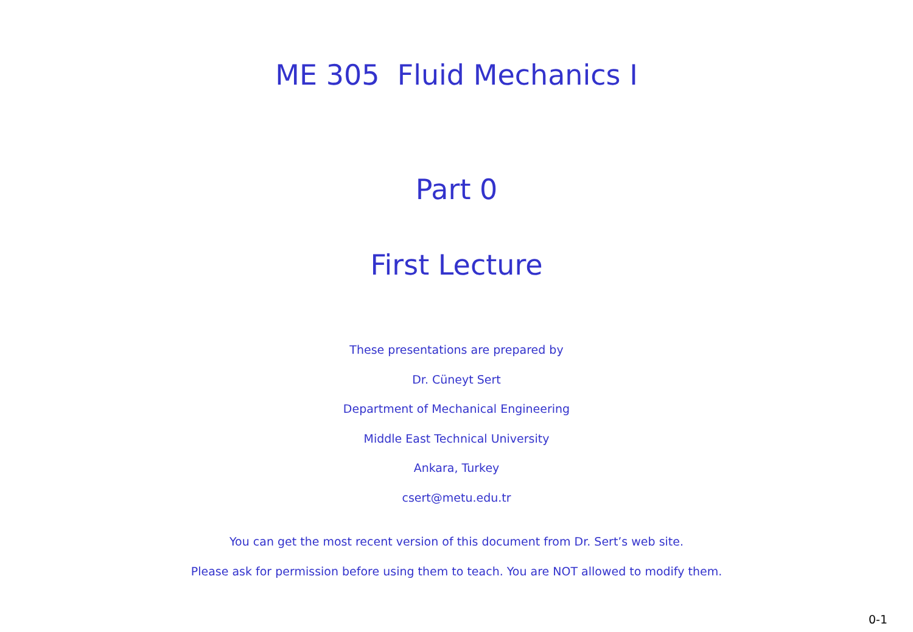ME 305 Fluid Mechanics I
Part 0
First Lecture
These presentations are prepared by
Dr. Cüneyt Sert
Department of Mechanical Engineering
Middle East Technical University
Ankara, Turkey
csert@metu.edu.tr
You can get the most recent version of this document from Dr. Sert’s web site.
Please ask for permission before using them to teach. You are NOT allowed to modify them.
0-1